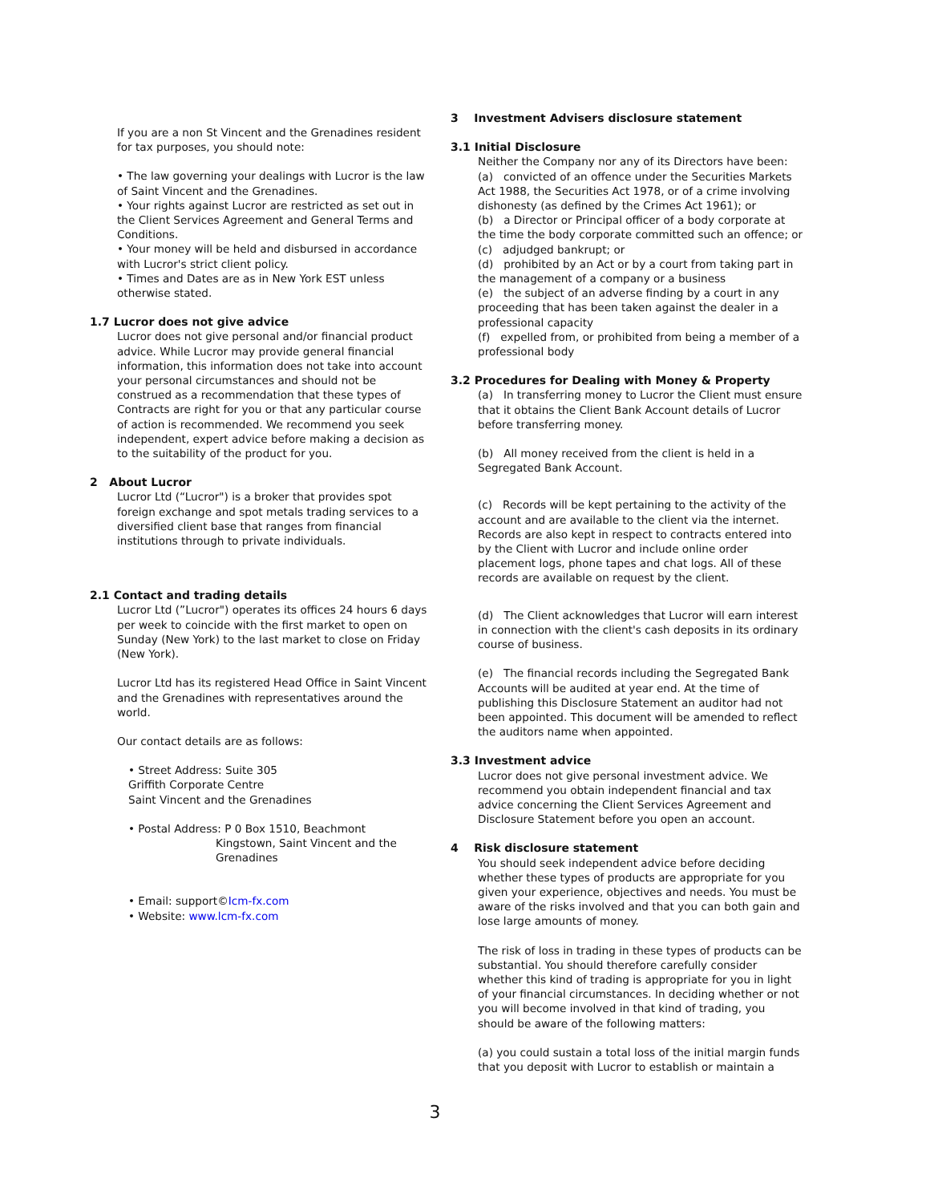If you are a non St Vincent and the Grenadines resident for tax purposes, you should note:
• The law governing your dealings with Lucror is the law of Saint Vincent and the Grenadines.
• Your rights against Lucror are restricted as set out in the Client Services Agreement and General Terms and Conditions.
• Your money will be held and disbursed in accordance with Lucror's strict client policy.
• Times and Dates are as in New York EST unless otherwise stated.
1.7 Lucror does not give advice
Lucror does not give personal and/or financial product advice. While Lucror may provide general financial information, this information does not take into account your personal circumstances and should not be construed as a recommendation that these types of Contracts are right for you or that any particular course of action is recommended. We recommend you seek independent, expert advice before making a decision as to the suitability of the product for you.
2 About Lucror
Lucror Ltd (“Lucror") is a broker that provides spot foreign exchange and spot metals trading services to a diversified client base that ranges from financial institutions through to private individuals.
2.1 Contact and trading details
Lucror Ltd (”Lucror") operates its offices 24 hours 6 days per week to coincide with the first market to open on Sunday (New York) to the last market to close on Friday (New York).
Lucror Ltd has its registered Head Office in Saint Vincent and the Grenadines with representatives around the world.
Our contact details are as follows:
• Street Address: Suite 305
Griffith Corporate Centre
Saint Vincent and the Grenadines
• Postal Address: P 0 Box 1510, Beachmont
Kingstown, Saint Vincent and the
Grenadines
• Email: support©Icm-fx.com
• Website: www.lcm-fx.com
3 Investment Advisers disclosure statement
3.1 Initial Disclosure
Neither the Company nor any of its Directors have been:
(a) convicted of an offence under the Securities Markets Act 1988, the Securities Act 1978, or of a crime involving dishonesty (as defined by the Crimes Act 1961); or
(b) a Director or Principal officer of a body corporate at the time the body corporate committed such an offence; or
(c) adjudged bankrupt; or
(d) prohibited by an Act or by a court from taking part in the management of a company or a business
(e) the subject of an adverse finding by a court in any proceeding that has been taken against the dealer in a professional capacity
(f) expelled from, or prohibited from being a member of a professional body
3.2 Procedures for Dealing with Money & Property
(a) In transferring money to Lucror the Client must ensure that it obtains the Client Bank Account details of Lucror before transferring money.
(b) All money received from the client is held in a Segregated Bank Account.
(c) Records will be kept pertaining to the activity of the account and are available to the client via the internet. Records are also kept in respect to contracts entered into by the Client with Lucror and include online order placement logs, phone tapes and chat logs. All of these records are available on request by the client.
(d) The Client acknowledges that Lucror will earn interest in connection with the client's cash deposits in its ordinary course of business.
(e) The financial records including the Segregated Bank Accounts will be audited at year end. At the time of publishing this Disclosure Statement an auditor had not been appointed. This document will be amended to reflect the auditors name when appointed.
3.3 Investment advice
Lucror does not give personal investment advice. We recommend you obtain independent financial and tax advice concerning the Client Services Agreement and Disclosure Statement before you open an account.
4 Risk disclosure statement
You should seek independent advice before deciding whether these types of products are appropriate for you given your experience, objectives and needs. You must be aware of the risks involved and that you can both gain and lose large amounts of money.
The risk of loss in trading in these types of products can be substantial. You should therefore carefully consider whether this kind of trading is appropriate for you in light of your financial circumstances. In deciding whether or not you will become involved in that kind of trading, you should be aware of the following matters:
(a) you could sustain a total loss of the initial margin funds that you deposit with Lucror to establish or maintain a
3